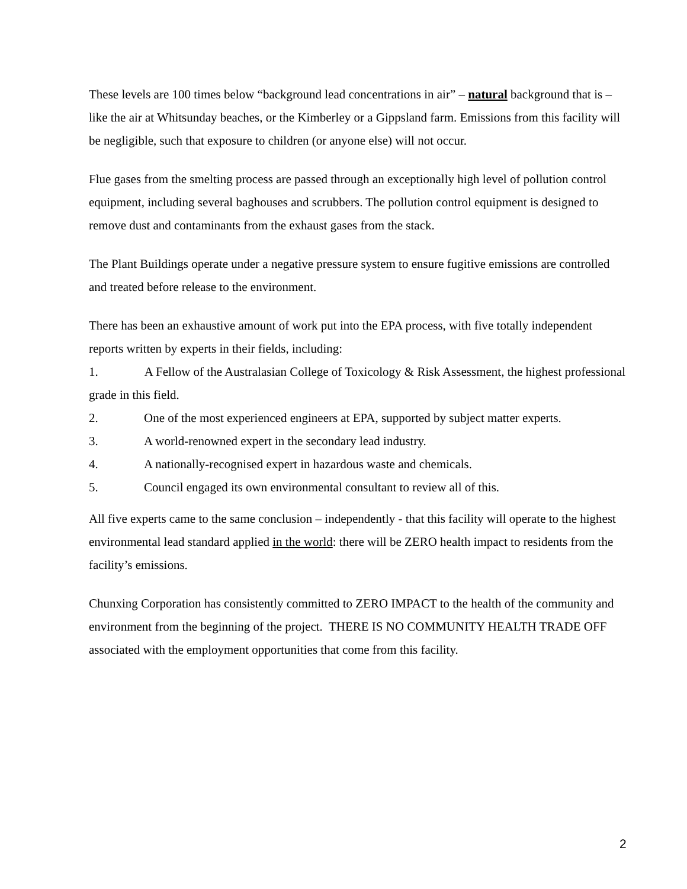These levels are 100 times below “background lead concentrations in air” – natural background that is – like the air at Whitsunday beaches, or the Kimberley or a Gippsland farm. Emissions from this facility will be negligible, such that exposure to children (or anyone else) will not occur.
Flue gases from the smelting process are passed through an exceptionally high level of pollution control equipment, including several baghouses and scrubbers. The pollution control equipment is designed to remove dust and contaminants from the exhaust gases from the stack.
The Plant Buildings operate under a negative pressure system to ensure fugitive emissions are controlled and treated before release to the environment.
There has been an exhaustive amount of work put into the EPA process, with five totally independent reports written by experts in their fields, including:
1. A Fellow of the Australasian College of Toxicology & Risk Assessment, the highest professional grade in this field.
2. One of the most experienced engineers at EPA, supported by subject matter experts.
3. A world-renowned expert in the secondary lead industry.
4. A nationally-recognised expert in hazardous waste and chemicals.
5. Council engaged its own environmental consultant to review all of this.
All five experts came to the same conclusion – independently - that this facility will operate to the highest environmental lead standard applied in the world: there will be ZERO health impact to residents from the facility’s emissions.
Chunxing Corporation has consistently committed to ZERO IMPACT to the health of the community and environment from the beginning of the project. THERE IS NO COMMUNITY HEALTH TRADE OFF associated with the employment opportunities that come from this facility.
2